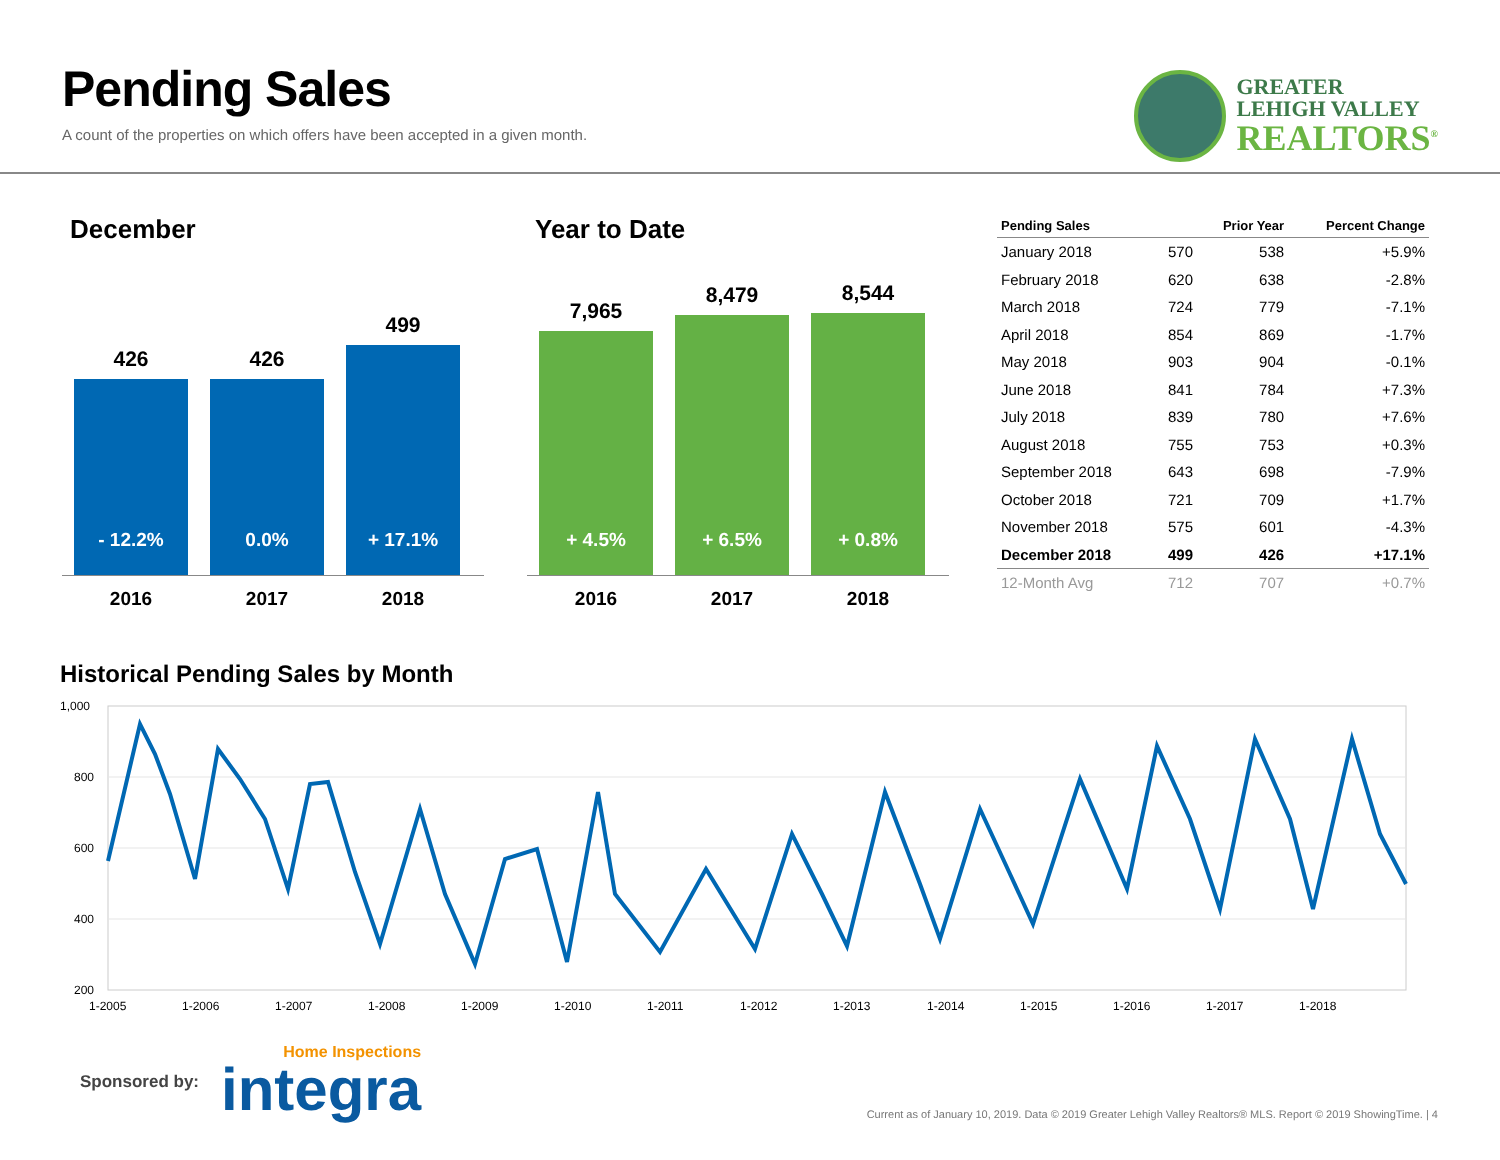Pending Sales
A count of the properties on which offers have been accepted in a given month.
GREATER
LEHIGH VALLEY
REALTORS<sup>®</sup>
December
426
- 12.2%
426
0.0%
499
+ 17.1%
2016 2017 2018
Year to Date
7,965
+ 4.5%
8,479
+ 6.5%
8,544
+ 0.8%
2016 2017 2018
| Pending Sales | | Prior Year | Percent Change |
| --- | --- | --- | --- |
| January 2018 | 570 | 538 | +5.9% |
| February 2018 | 620 | 638 | -2.8% |
| March 2018 | 724 | 779 | -7.1% |
| April 2018 | 854 | 869 | -1.7% |
| May 2018 | 903 | 904 | -0.1% |
| June 2018 | 841 | 784 | +7.3% |
| July 2018 | 839 | 780 | +7.6% |
| August 2018 | 755 | 753 | +0.3% |
| September 2018 | 643 | 698 | -7.9% |
| October 2018 | 721 | 709 | +1.7% |
| November 2018 | 575 | 601 | -4.3% |
| December 2018 | 499 | 426 | +17.1% |
| 12-Month Avg | 712 | 707 | +0.7% |
Historical Pending Sales by Month
1,000
800
600
400
200
1-2005
1-2006
1-2007
1-2008
1-2009
1-2010
1-2011
1-2012
1-2013
1-2014
1-2015
1-2016
1-2017
1-2018
Sponsored by:
Home Inspections
integra
Current as of January 10, 2019. Data © 2019 Greater Lehigh Valley Realtors® MLS. Report © 2019 ShowingTime. | 4